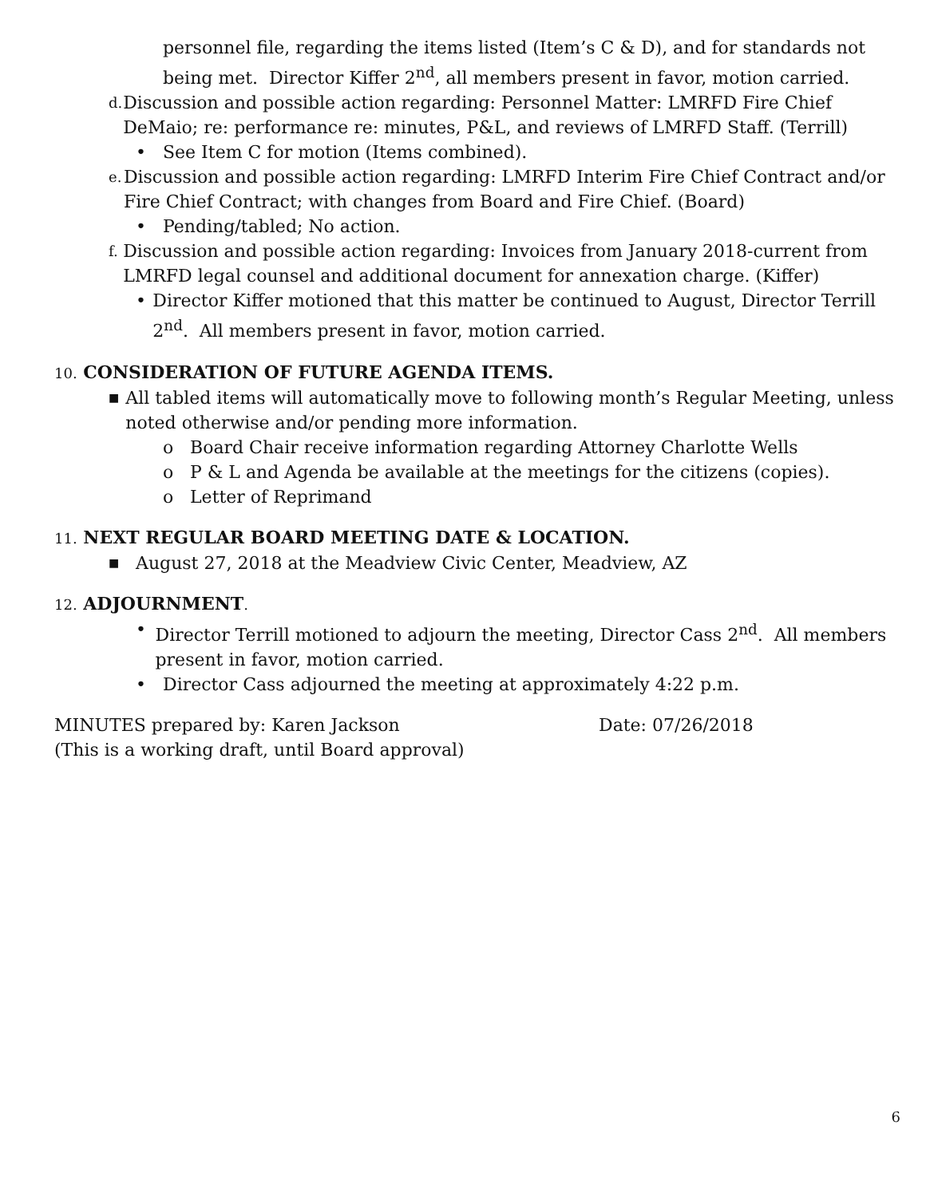personnel file, regarding the items listed (Item’s C & D), and for standards not being met. Director Kiffer 2<sup>nd</sup>, all members present in favor, motion carried.
d.
Discussion and possible action regarding: Personnel Matter: LMRFD Fire Chief DeMaio; re: performance re: minutes, P&L, and reviews of LMRFD Staff. (Terrill)
• See Item C for motion (Items combined).
e.
Discussion and possible action regarding: LMRFD Interim Fire Chief Contract and/or Fire Chief Contract; with changes from Board and Fire Chief. (Board)
• Pending/tabled; No action.
f.
Discussion and possible action regarding: Invoices from January 2018-current from LMRFD legal counsel and additional document for annexation charge. (Kiffer)
• Director Kiffer motioned that this matter be continued to August, Director Terrill 2<sup>nd</sup>. All members present in favor, motion carried.
10. CONSIDERATION OF FUTURE AGENDA ITEMS.
■
All tabled items will automatically move to following month’s Regular Meeting, unless noted otherwise and/or pending more information.
o Board Chair receive information regarding Attorney Charlotte Wells
o P & L and Agenda be available at the meetings for the citizens (copies).
o Letter of Reprimand
11. NEXT REGULAR BOARD MEETING DATE & LOCATION.
■
August 27, 2018 at the Meadview Civic Center, Meadview, AZ
12. ADJOURNMENT.
• Director Terrill motioned to adjourn the meeting, Director Cass 2<sup>nd</sup>. All members present in favor, motion carried.
• Director Cass adjourned the meeting at approximately 4:22 p.m.
MINUTES prepared by: Karen Jackson
(This is a working draft, until Board approval)
Date: 07/26/2018
6